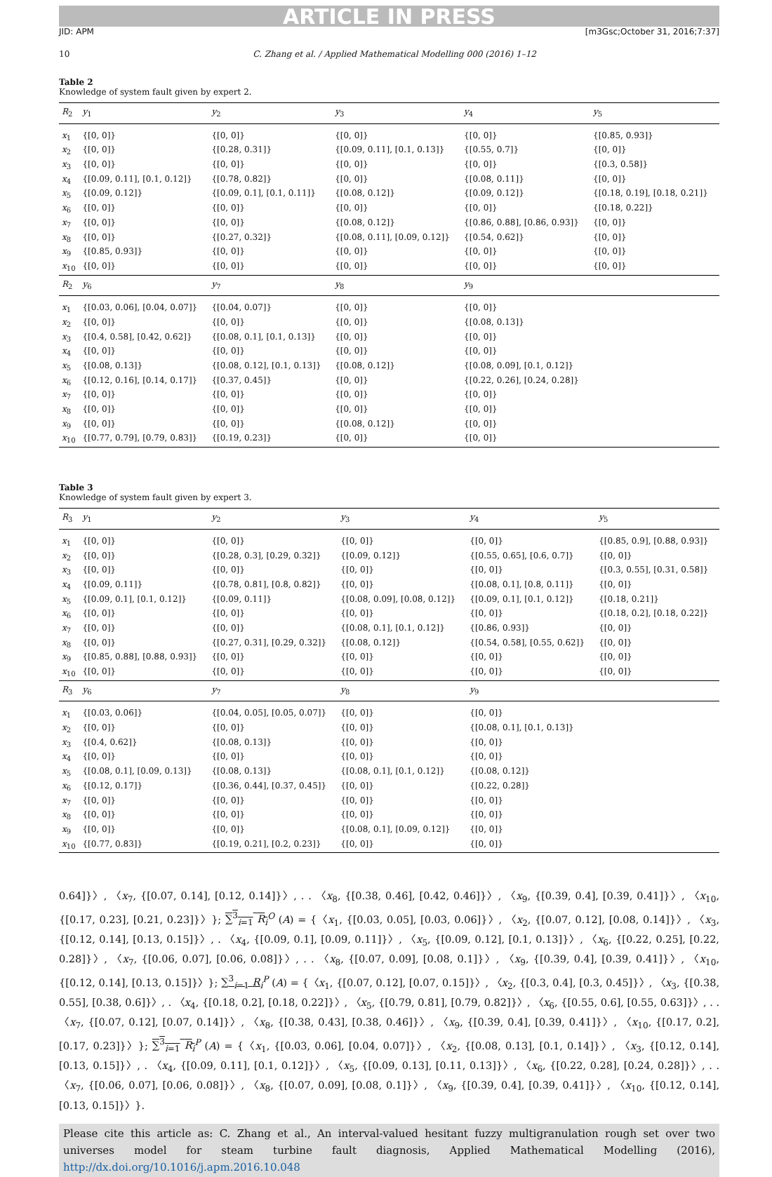ARTICLE IN PRESS
JID: APM [m3Gsc;October 31, 2016;7:37]
10 C. Zhang et al. / Applied Mathematical Modelling 000 (2016) 1–12
Table 2
Knowledge of system fault given by expert 2.
| R<sub>2</sub> | y<sub>1</sub> | y<sub>2</sub> | y<sub>3</sub> | y<sub>4</sub> | y<sub>5</sub> |
| --- | --- | --- | --- | --- | --- |
| x<sub>1</sub> | {[0, 0]} | {[0, 0]} | {[0, 0]} | {[0, 0]} | {[0.85, 0.93]} |
| x<sub>2</sub> | {[0, 0]} | {[0.28, 0.31]} | {[0.09, 0.11], [0.1, 0.13]} | {[0.55, 0.7]} | {[0, 0]} |
| x<sub>3</sub> | {[0, 0]} | {[0, 0]} | {[0, 0]} | {[0, 0]} | {[0.3, 0.58]} |
| x<sub>4</sub> | {[0.09, 0.11], [0.1, 0.12]} | {[0.78, 0.82]} | {[0, 0]} | {[0.08, 0.11]} | {[0, 0]} |
| x<sub>5</sub> | {[0.09, 0.12]} | {[0.09, 0.1], [0.1, 0.11]} | {[0.08, 0.12]} | {[0.09, 0.12]} | {[0.18, 0.19], [0.18, 0.21]} |
| x<sub>6</sub> | {[0, 0]} | {[0, 0]} | {[0, 0]} | {[0, 0]} | {[0.18, 0.22]} |
| x<sub>7</sub> | {[0, 0]} | {[0, 0]} | {[0.08, 0.12]} | {[0.86, 0.88], [0.86, 0.93]} | {[0, 0]} |
| x<sub>8</sub> | {[0, 0]} | {[0.27, 0.32]} | {[0.08, 0.11], [0.09, 0.12]} | {[0.54, 0.62]} | {[0, 0]} |
| x<sub>9</sub> | {[0.85, 0.93]} | {[0, 0]} | {[0, 0]} | {[0, 0]} | {[0, 0]} |
| x<sub>10</sub> | {[0, 0]} | {[0, 0]} | {[0, 0]} | {[0, 0]} | {[0, 0]} |
| R<sub>2</sub> | y<sub>6</sub> | y<sub>7</sub> | y<sub>8</sub> | y<sub>9</sub> | |
| x<sub>1</sub> | {[0.03, 0.06], [0.04, 0.07]} | {[0.04, 0.07]} | {[0, 0]} | {[0, 0]} | |
| x<sub>2</sub> | {[0, 0]} | {[0, 0]} | {[0, 0]} | {[0.08, 0.13]} | |
| x<sub>3</sub> | {[0.4, 0.58], [0.42, 0.62]} | {[0.08, 0.1], [0.1, 0.13]} | {[0, 0]} | {[0, 0]} | |
| x<sub>4</sub> | {[0, 0]} | {[0, 0]} | {[0, 0]} | {[0, 0]} | |
| x<sub>5</sub> | {[0.08, 0.13]} | {[0.08, 0.12], [0.1, 0.13]} | {[0.08, 0.12]} | {[0.08, 0.09], [0.1, 0.12]} | |
| x<sub>6</sub> | {[0.12, 0.16], [0.14, 0.17]} | {[0.37, 0.45]} | {[0, 0]} | {[0.22, 0.26], [0.24, 0.28]} | |
| x<sub>7</sub> | {[0, 0]} | {[0, 0]} | {[0, 0]} | {[0, 0]} | |
| x<sub>8</sub> | {[0, 0]} | {[0, 0]} | {[0, 0]} | {[0, 0]} | |
| x<sub>9</sub> | {[0, 0]} | {[0, 0]} | {[0.08, 0.12]} | {[0, 0]} | |
| x<sub>10</sub> | {[0.77, 0.79], [0.79, 0.83]} | {[0.19, 0.23]} | {[0, 0]} | {[0, 0]} | |
Table 3
Knowledge of system fault given by expert 3.
| R<sub>3</sub> | y<sub>1</sub> | y<sub>2</sub> | y<sub>3</sub> | y<sub>4</sub> | y<sub>5</sub> |
| --- | --- | --- | --- | --- | --- |
| x<sub>1</sub> | {[0, 0]} | {[0, 0]} | {[0, 0]} | {[0, 0]} | {[0.85, 0.9], [0.88, 0.93]} |
| x<sub>2</sub> | {[0, 0]} | {[0.28, 0.3], [0.29, 0.32]} | {[0.09, 0.12]} | {[0.55, 0.65], [0.6, 0.7]} | {[0, 0]} |
| x<sub>3</sub> | {[0, 0]} | {[0, 0]} | {[0, 0]} | {[0, 0]} | {[0.3, 0.55], [0.31, 0.58]} |
| x<sub>4</sub> | {[0.09, 0.11]} | {[0.78, 0.81], [0.8, 0.82]} | {[0, 0]} | {[0.08, 0.1], [0.8, 0.11]} | {[0, 0]} |
| x<sub>5</sub> | {[0.09, 0.1], [0.1, 0.12]} | {[0.09, 0.11]} | {[0.08, 0.09], [0.08, 0.12]} | {[0.09, 0.1], [0.1, 0.12]} | {[0.18, 0.21]} |
| x<sub>6</sub> | {[0, 0]} | {[0, 0]} | {[0, 0]} | {[0, 0]} | {[0.18, 0.2], [0.18, 0.22]} |
| x<sub>7</sub> | {[0, 0]} | {[0, 0]} | {[0.08, 0.1], [0.1, 0.12]} | {[0.86, 0.93]} | {[0, 0]} |
| x<sub>8</sub> | {[0, 0]} | {[0.27, 0.31], [0.29, 0.32]} | {[0.08, 0.12]} | {[0.54, 0.58], [0.55, 0.62]} | {[0, 0]} |
| x<sub>9</sub> | {[0.85, 0.88], [0.88, 0.93]} | {[0, 0]} | {[0, 0]} | {[0, 0]} | {[0, 0]} |
| x<sub>10</sub> | {[0, 0]} | {[0, 0]} | {[0, 0]} | {[0, 0]} | {[0, 0]} |
| R<sub>3</sub> | y<sub>6</sub> | y<sub>7</sub> | y<sub>8</sub> | y<sub>9</sub> | |
| x<sub>1</sub> | {[0.03, 0.06]} | {[0.04, 0.05], [0.05, 0.07]} | {[0, 0]} | {[0, 0]} | |
| x<sub>2</sub> | {[0, 0]} | {[0, 0]} | {[0, 0]} | {[0.08, 0.1], [0.1, 0.13]} | |
| x<sub>3</sub> | {[0.4, 0.62]} | {[0.08, 0.13]} | {[0, 0]} | {[0, 0]} | |
| x<sub>4</sub> | {[0, 0]} | {[0, 0]} | {[0, 0]} | {[0, 0]} | |
| x<sub>5</sub> | {[0.08, 0.1], [0.09, 0.13]} | {[0.08, 0.13]} | {[0.08, 0.1], [0.1, 0.12]} | {[0.08, 0.12]} | |
| x<sub>6</sub> | {[0.12, 0.17]} | {[0.36, 0.44], [0.37, 0.45]} | {[0, 0]} | {[0.22, 0.28]} | |
| x<sub>7</sub> | {[0, 0]} | {[0, 0]} | {[0, 0]} | {[0, 0]} | |
| x<sub>8</sub> | {[0, 0]} | {[0, 0]} | {[0, 0]} | {[0, 0]} | |
| x<sub>9</sub> | {[0, 0]} | {[0, 0]} | {[0.08, 0.1], [0.09, 0.12]} | {[0, 0]} | |
| x<sub>10</sub> | {[0.77, 0.83]} | {[0.19, 0.21], [0.2, 0.23]} | {[0, 0]} | {[0, 0]} | |
0.64]}〉, 〈x<sub>7</sub>, {[0.07, 0.14], [0.12, 0.14]}〉, . . 〈x<sub>8</sub>, {[0.38, 0.46], [0.42, 0.46]}〉, 〈x<sub>9</sub>, {[0.39, 0.4], [0.39, 0.41]}〉, 〈x<sub>10</sub>, {[0.17, 0.23], [0.21, 0.23]}〉}; ∑<sup>3</sup><sub>i=1</sub> R<sub>i</sub><sup>O</sup> (A) = {〈x<sub>1</sub>, {[0.03, 0.05], [0.03, 0.06]}〉, 〈x<sub>2</sub>, {[0.07, 0.12], [0.08, 0.14]}〉, 〈x<sub>3</sub>, {[0.12, 0.14], [0.13, 0.15]}〉, . 〈x<sub>4</sub>, {[0.09, 0.1], [0.09, 0.11]}〉, 〈x<sub>5</sub>, {[0.09, 0.12], [0.1, 0.13]}〉, 〈x<sub>6</sub>, {[0.22, 0.25], [0.22, 0.28]}〉, 〈x<sub>7</sub>, {[0.06, 0.07], [0.06, 0.08]}〉, . . 〈x<sub>8</sub>, {[0.07, 0.09], [0.08, 0.1]}〉, 〈x<sub>9</sub>, {[0.39, 0.4], [0.39, 0.41]}〉, 〈x<sub>10</sub>, {[0.12, 0.14], [0.13, 0.15]}〉}; ∑<sup>3</sup><sub>i=1</sub> R<sub>i</sub><sup>P</sup> (A) = {〈x<sub>1</sub>, {[0.07, 0.12], [0.07, 0.15]}〉, 〈x<sub>2</sub>, {[0.3, 0.4], [0.3, 0.45]}〉, 〈x<sub>3</sub>, {[0.38, 0.55], [0.38, 0.6]}〉, . 〈x<sub>4</sub>, {[0.18, 0.2], [0.18, 0.22]}〉, 〈x<sub>5</sub>, {[0.79, 0.81], [0.79, 0.82]}〉, 〈x<sub>6</sub>, {[0.55, 0.6], [0.55, 0.63]}〉, . . 〈x<sub>7</sub>, {[0.07, 0.12], [0.07, 0.14]}〉, 〈x<sub>8</sub>, {[0.38, 0.43], [0.38, 0.46]}〉, 〈x<sub>9</sub>, {[0.39, 0.4], [0.39, 0.41]}〉, 〈x<sub>10</sub>, {[0.17, 0.2], [0.17, 0.23]}〉}; ∑<sup>3</sup><sub>i=1</sub> R<sub>i</sub><sup>P</sup> (A) = {〈x<sub>1</sub>, {[0.03, 0.06], [0.04, 0.07]}〉, 〈x<sub>2</sub>, {[0.08, 0.13], [0.1, 0.14]}〉, 〈x<sub>3</sub>, {[0.12, 0.14], [0.13, 0.15]}〉, . 〈x<sub>4</sub>, {[0.09, 0.11], [0.1, 0.12]}〉, 〈x<sub>5</sub>, {[0.09, 0.13], [0.11, 0.13]}〉, 〈x<sub>6</sub>, {[0.22, 0.28], [0.24, 0.28]}〉, . . 〈x<sub>7</sub>, {[0.06, 0.07], [0.06, 0.08]}〉, 〈x<sub>8</sub>, {[0.07, 0.09], [0.08, 0.1]}〉, 〈x<sub>9</sub>, {[0.39, 0.4], [0.39, 0.41]}〉, 〈x<sub>10</sub>, {[0.12, 0.14], [0.13, 0.15]}〉}.
Please cite this article as: C. Zhang et al., An interval-valued hesitant fuzzy multigranulation rough set over two universes model for steam turbine fault diagnosis, Applied Mathematical Modelling (2016), http://dx.doi.org/10.1016/j.apm.2016.10.048